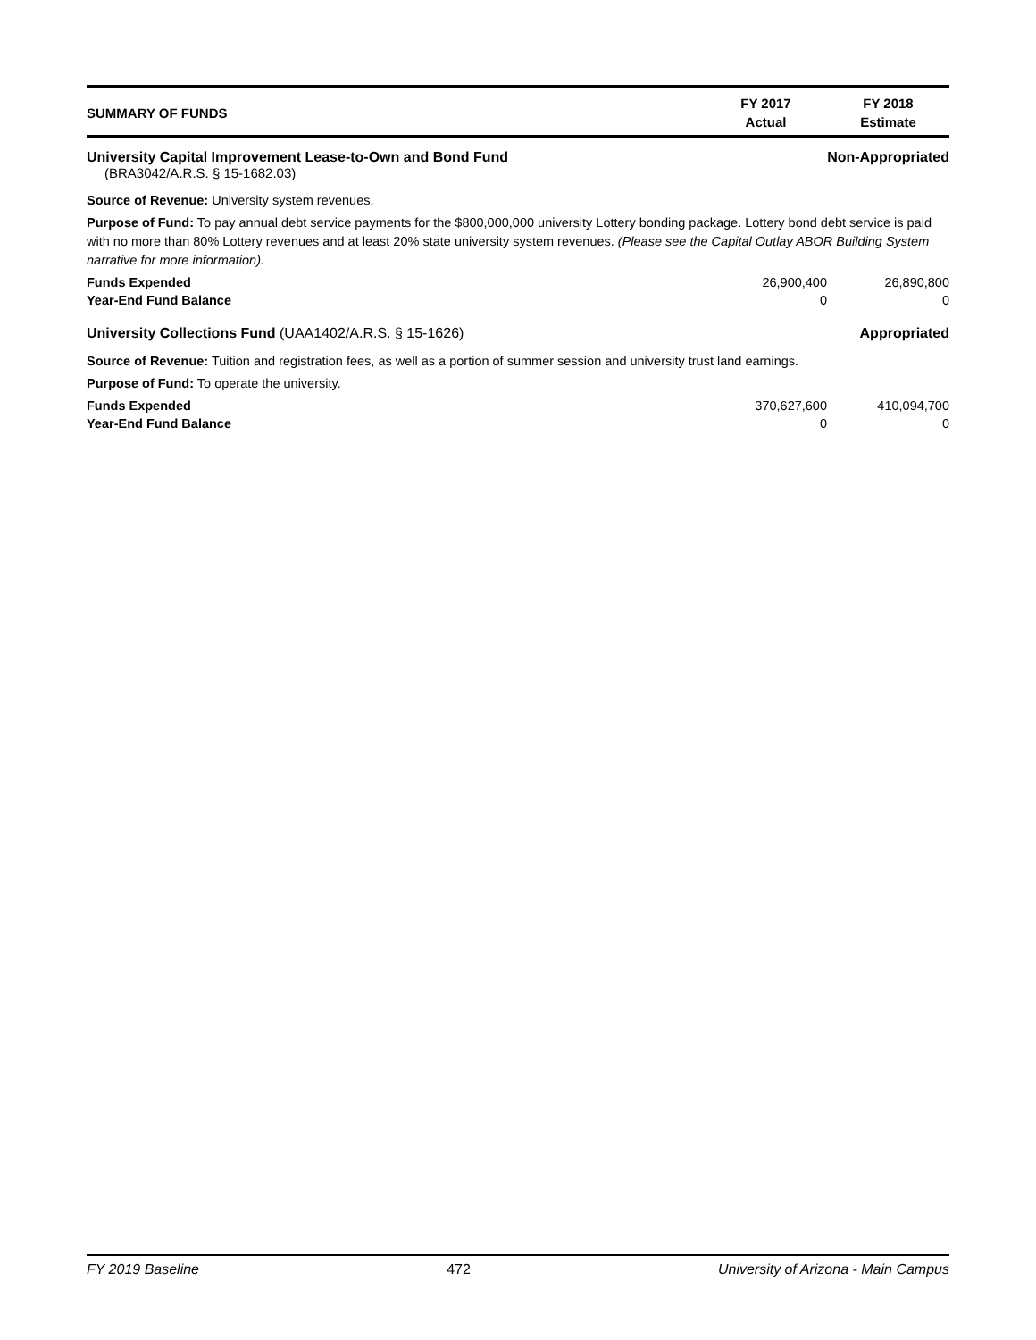SUMMARY OF FUNDS
FY 2017
Actual
FY 2018
Estimate
University Capital Improvement Lease-to-Own and Bond Fund Non-Appropriated
(BRA3042/A.R.S. § 15-1682.03)
Source of Revenue: University system revenues.
Purpose of Fund: To pay annual debt service payments for the $800,000,000 university Lottery bonding package. Lottery bond debt service is paid with no more than 80% Lottery revenues and at least 20% state university system revenues. (Please see the Capital Outlay ABOR Building System narrative for more information).
| Funds Expended | 26,900,400 | 26,890,800 |
| Year-End Fund Balance | 0 | 0 |
University Collections Fund (UAA1402/A.R.S. § 15-1626) Appropriated
Source of Revenue: Tuition and registration fees, as well as a portion of summer session and university trust land earnings.
Purpose of Fund: To operate the university.
| Funds Expended | 370,627,600 | 410,094,700 |
| Year-End Fund Balance | 0 | 0 |
FY 2019 Baseline 472 University of Arizona - Main Campus